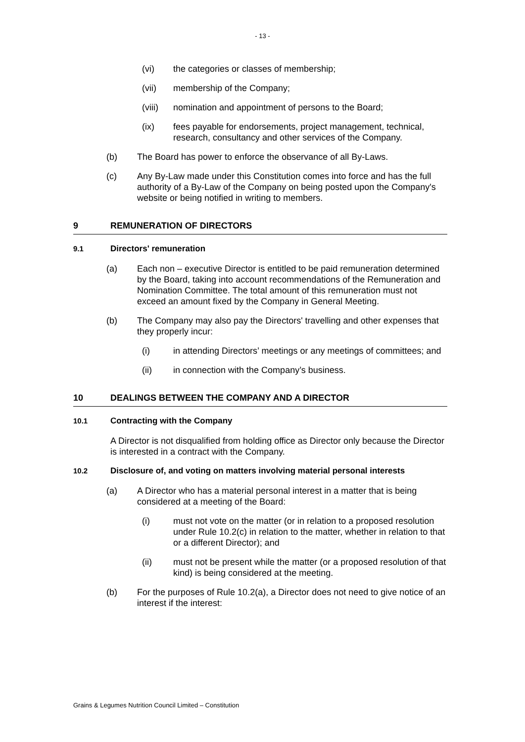- 13 -
(vi) the categories or classes of membership;
(vii) membership of the Company;
(viii) nomination and appointment of persons to the Board;
(ix) fees payable for endorsements, project management, technical, research, consultancy and other services of the Company.
(b) The Board has power to enforce the observance of all By-Laws.
(c) Any By-Law made under this Constitution comes into force and has the full authority of a By-Law of the Company on being posted upon the Company's website or being notified in writing to members.
9 REMUNERATION OF DIRECTORS
9.1 Directors' remuneration
(a) Each non – executive Director is entitled to be paid remuneration determined by the Board, taking into account recommendations of the Remuneration and Nomination Committee. The total amount of this remuneration must not exceed an amount fixed by the Company in General Meeting.
(b) The Company may also pay the Directors' travelling and other expenses that they properly incur:
(i) in attending Directors’ meetings or any meetings of committees; and
(ii) in connection with the Company’s business.
10 DEALINGS BETWEEN THE COMPANY AND A DIRECTOR
10.1 Contracting with the Company
A Director is not disqualified from holding office as Director only because the Director is interested in a contract with the Company.
10.2 Disclosure of, and voting on matters involving material personal interests
(a) A Director who has a material personal interest in a matter that is being considered at a meeting of the Board:
(i) must not vote on the matter (or in relation to a proposed resolution under Rule 10.2(c) in relation to the matter, whether in relation to that or a different Director); and
(ii) must not be present while the matter (or a proposed resolution of that kind) is being considered at the meeting.
(b) For the purposes of Rule 10.2(a), a Director does not need to give notice of an interest if the interest:
Grains & Legumes Nutrition Council Limited – Constitution